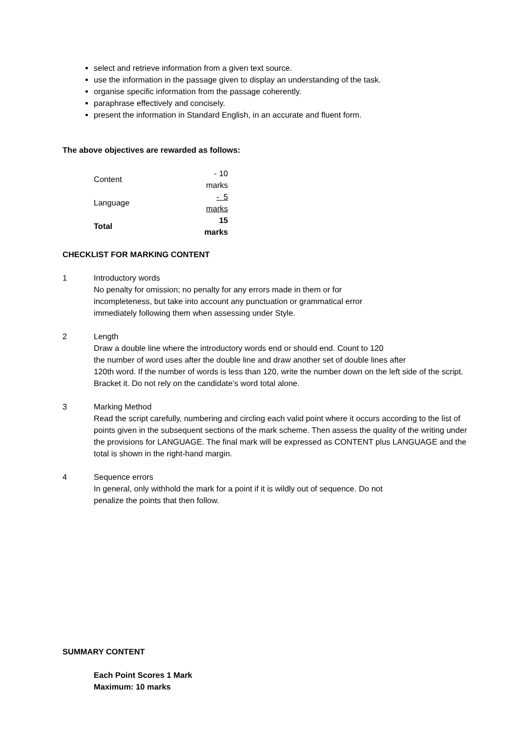select and retrieve information from a given text source.
use the information in the passage given to display an understanding of the task.
organise specific information from the passage coherently.
paraphrase effectively and concisely.
present the information in Standard English, in an accurate and fluent form.
The above objectives are rewarded as follows:
| Content | - 10 marks |
| Language | - 5 marks |
| Total | 15 marks |
CHECKLIST FOR MARKING CONTENT
1 Introductory words
No penalty for omission; no penalty for any errors made in them or for
incompleteness, but take into account any punctuation or grammatical error
immediately following them when assessing under Style.
2 Length
Draw a double line where the introductory words end or should end. Count to 120
the number of word uses after the double line and draw another set of double lines after
120th word. If the number of words is less than 120, write the number down on the left side of the script. Bracket it. Do not rely on the candidate’s word total alone.
3 Marking Method
Read the script carefully, numbering and circling each valid point where it occurs according to the list of points given in the subsequent sections of the mark scheme. Then assess the quality of the writing under the provisions for LANGUAGE. The final mark will be expressed as CONTENT plus LANGUAGE and the total is shown in the right-hand margin.
4 Sequence errors
In general, only withhold the mark for a point if it is wildly out of sequence. Do not
penalize the points that then follow.
SUMMARY CONTENT
Each Point Scores 1 Mark
Maximum: 10 marks